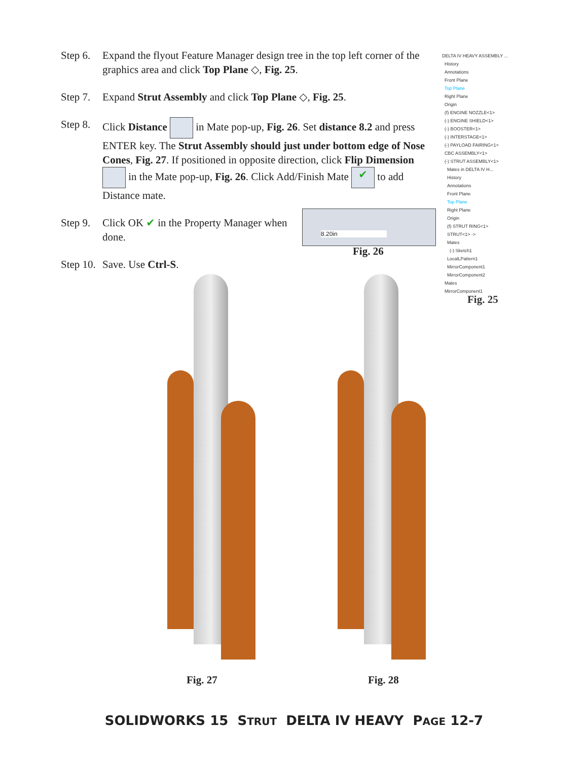Step 6.
Expand the flyout Feature Manager design tree in the top left corner of the graphics area and click Top Plane ◇, Fig. 25.
Step 7.
Expand Strut Assembly and click Top Plane ◇, Fig. 25.
Step 8.
Click Distance in Mate pop-up, Fig. 26. Set distance 8.2 and press ENTER key. The Strut Assembly should just under bottom edge of Nose Cones, Fig. 27. If positioned in opposite direction, click Flip Dimension in the Mate pop-up, Fig. 26. Click Add/Finish Mate ✔ to add Distance mate.
Step 9.
Click OK ✔ in the Property Manager when done.
Step 10.
Save. Use Ctrl-S.
8.20in
Fig. 26
DELTA IV HEAVY ASSEMBLY ...
History
Annotations
Front Plane
Top Plane
Right Plane
Origin
(f) ENGINE NOZZLE<1>
(-) ENGINE SHIELD<1>
(-) BOOSTER<1>
(-) INTERSTAGE<1>
(-) PAYLOAD FAIRING<1>
CBC ASSEMBLY<1>
(-) STRUT ASSEMBLY<1>
Mates in DELTA IV H...
History
Annotations
Front Plane
Top Plane
Right Plane
Origin
(f) STRUT RING<1>
STRUT<1> ->
Mates
(-) Sketch1
LocalLPattern1
MirrorComponent1
MirrorComponent2
Mates
MirrorComponent1
Fig. 25
Fig. 27 Fig. 28
SOLIDWORKS 15 STRUT DELTA IV HEAVY PAGE 12-7